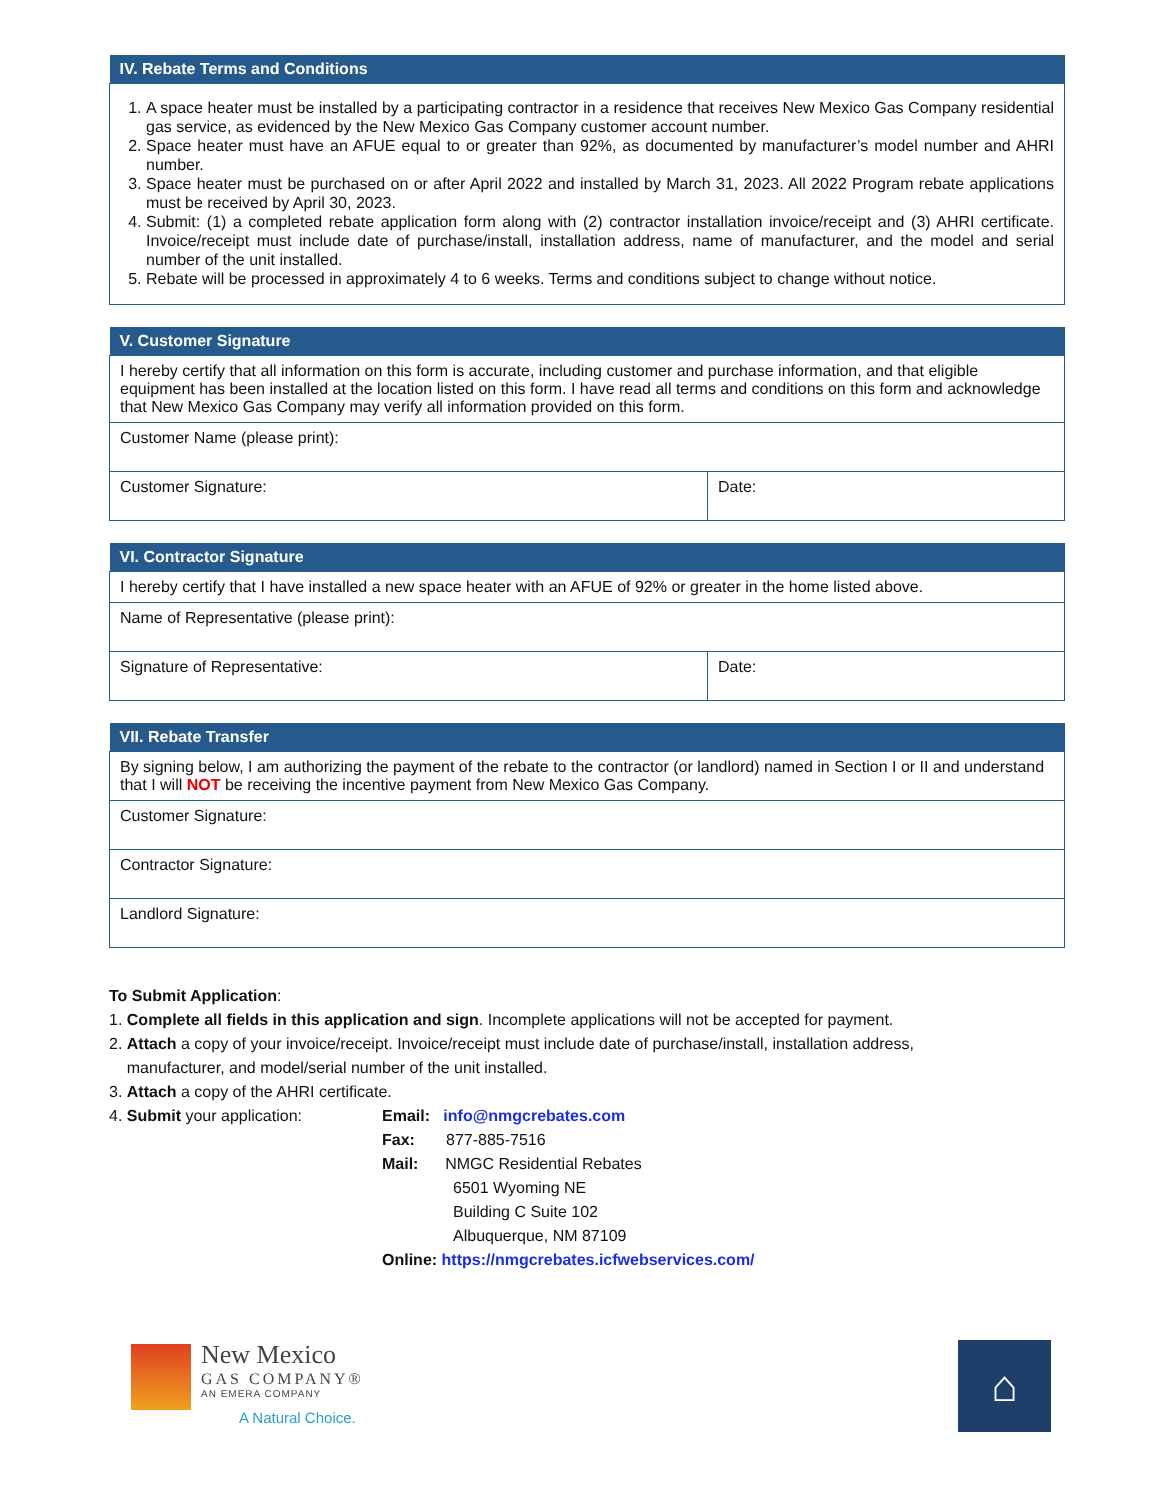| IV. Rebate Terms and Conditions |
| --- |
| 1. A space heater must be installed by a participating contractor in a residence that receives New Mexico Gas Company residential gas service, as evidenced by the New Mexico Gas Company customer account number. 2. Space heater must have an AFUE equal to or greater than 92%, as documented by manufacturer’s model number and AHRI number. 3. Space heater must be purchased on or after April 2022 and installed by March 31, 2023. All 2022 Program rebate applications must be received by April 30, 2023. 4. Submit: (1) a completed rebate application form along with (2) contractor installation invoice/receipt and (3) AHRI certificate. Invoice/receipt must include date of purchase/install, installation address, name of manufacturer, and the model and serial number of the unit installed. 5. Rebate will be processed in approximately 4 to 6 weeks. Terms and conditions subject to change without notice. |
| V. Customer Signature | |
| --- | --- |
| I hereby certify that all information on this form is accurate, including customer and purchase information, and that eligible equipment has been installed at the location listed on this form. I have read all terms and conditions on this form and acknowledge that New Mexico Gas Company may verify all information provided on this form. | |
| Customer Name (please print): | |
| Customer Signature: | Date: |
| VI. Contractor Signature | |
| --- | --- |
| I hereby certify that I have installed a new space heater with an AFUE of 92% or greater in the home listed above. | |
| Name of Representative (please print): | |
| Signature of Representative: | Date: |
| VII. Rebate Transfer |
| --- |
| By signing below, I am authorizing the payment of the rebate to the contractor (or landlord) named in Section I or II and understand that I will NOT be receiving the incentive payment from New Mexico Gas Company. |
| Customer Signature: |
| Contractor Signature: |
| Landlord Signature: |
To Submit Application:
1. Complete all fields in this application and sign. Incomplete applications will not be accepted for payment.
2. Attach a copy of your invoice/receipt. Invoice/receipt must include date of purchase/install, installation address,
manufacturer, and model/serial number of the unit installed.
3. Attach a copy of the AHRI certificate.
4. Submit your application: Email: info@nmgcrebates.com
Fax: 877-885-7516
Mail: NMGC Residential Rebates
6501 Wyoming NE
Building C Suite 102
Albuquerque, NM 87109
Online: https://nmgcrebates.icfwebservices.com/
New Mexico
GAS COMPANY®
AN EMERA COMPANY
A Natural Choice.
⌂